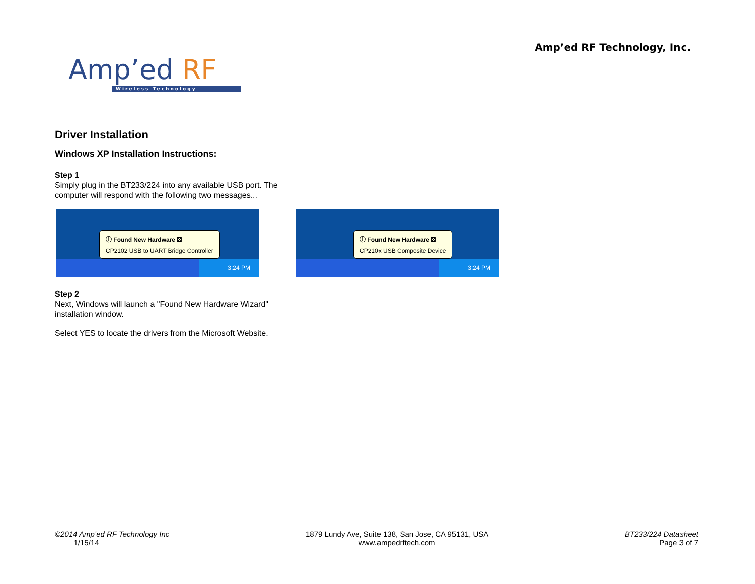Amp’ed RF
Wireless Technology
Amp’ed RF Technology, Inc.
Driver Installation
Windows XP Installation Instructions:
Step 1
Simply plug in the BT233/224 into any available USB port. The computer will respond with the following two messages...
3:24 PM
ⓘ Found New Hardware ☒
CP2102 USB to UART Bridge Controller
3:24 PM
ⓘ Found New Hardware ☒
CP210x USB Composite Device
Step 2
Next, Windows will launch a "Found New Hardware Wizard" installation window.
Select YES to locate the drivers from the Microsoft Website.
©2014 Amp’ed RF Technology Inc
1/15/14
1879 Lundy Ave, Suite 138, San Jose, CA 95131, USA
www.ampedrftech.com
BT233/224 Datasheet
Page 3 of 7